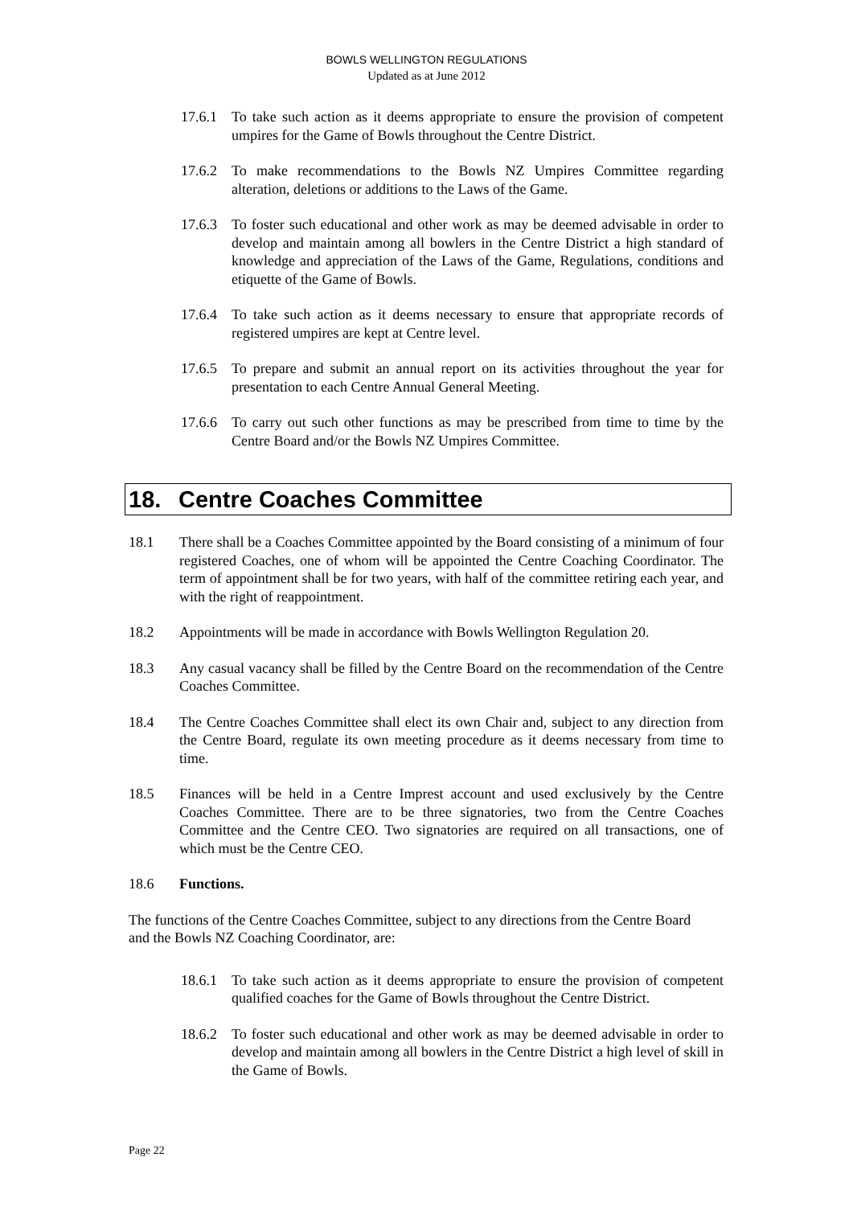BOWLS WELLINGTON REGULATIONS
Updated as at June 2012
17.6.1
To take such action as it deems appropriate to ensure the provision of competent umpires for the Game of Bowls throughout the Centre District.
17.6.2
To make recommendations to the Bowls NZ Umpires Committee regarding alteration, deletions or additions to the Laws of the Game.
17.6.3
To foster such educational and other work as may be deemed advisable in order to develop and maintain among all bowlers in the Centre District a high standard of knowledge and appreciation of the Laws of the Game, Regulations, conditions and etiquette of the Game of Bowls.
17.6.4
To take such action as it deems necessary to ensure that appropriate records of registered umpires are kept at Centre level.
17.6.5
To prepare and submit an annual report on its activities throughout the year for presentation to each Centre Annual General Meeting.
17.6.6
To carry out such other functions as may be prescribed from time to time by the Centre Board and/or the Bowls NZ Umpires Committee.
18. Centre Coaches Committee
18.1 There shall be a Coaches Committee appointed by the Board consisting of a minimum of four registered Coaches, one of whom will be appointed the Centre Coaching Coordinator. The term of appointment shall be for two years, with half of the committee retiring each year, and with the right of reappointment.
18.2 Appointments will be made in accordance with Bowls Wellington Regulation 20.
18.3 Any casual vacancy shall be filled by the Centre Board on the recommendation of the Centre Coaches Committee.
18.4 The Centre Coaches Committee shall elect its own Chair and, subject to any direction from the Centre Board, regulate its own meeting procedure as it deems necessary from time to time.
18.5 Finances will be held in a Centre Imprest account and used exclusively by the Centre Coaches Committee. There are to be three signatories, two from the Centre Coaches Committee and the Centre CEO. Two signatories are required on all transactions, one of which must be the Centre CEO.
18.6 Functions.
The functions of the Centre Coaches Committee, subject to any directions from the Centre Board and the Bowls NZ Coaching Coordinator, are:
18.6.1
To take such action as it deems appropriate to ensure the provision of competent qualified coaches for the Game of Bowls throughout the Centre District.
18.6.2
To foster such educational and other work as may be deemed advisable in order to develop and maintain among all bowlers in the Centre District a high level of skill in the Game of Bowls.
Page 22